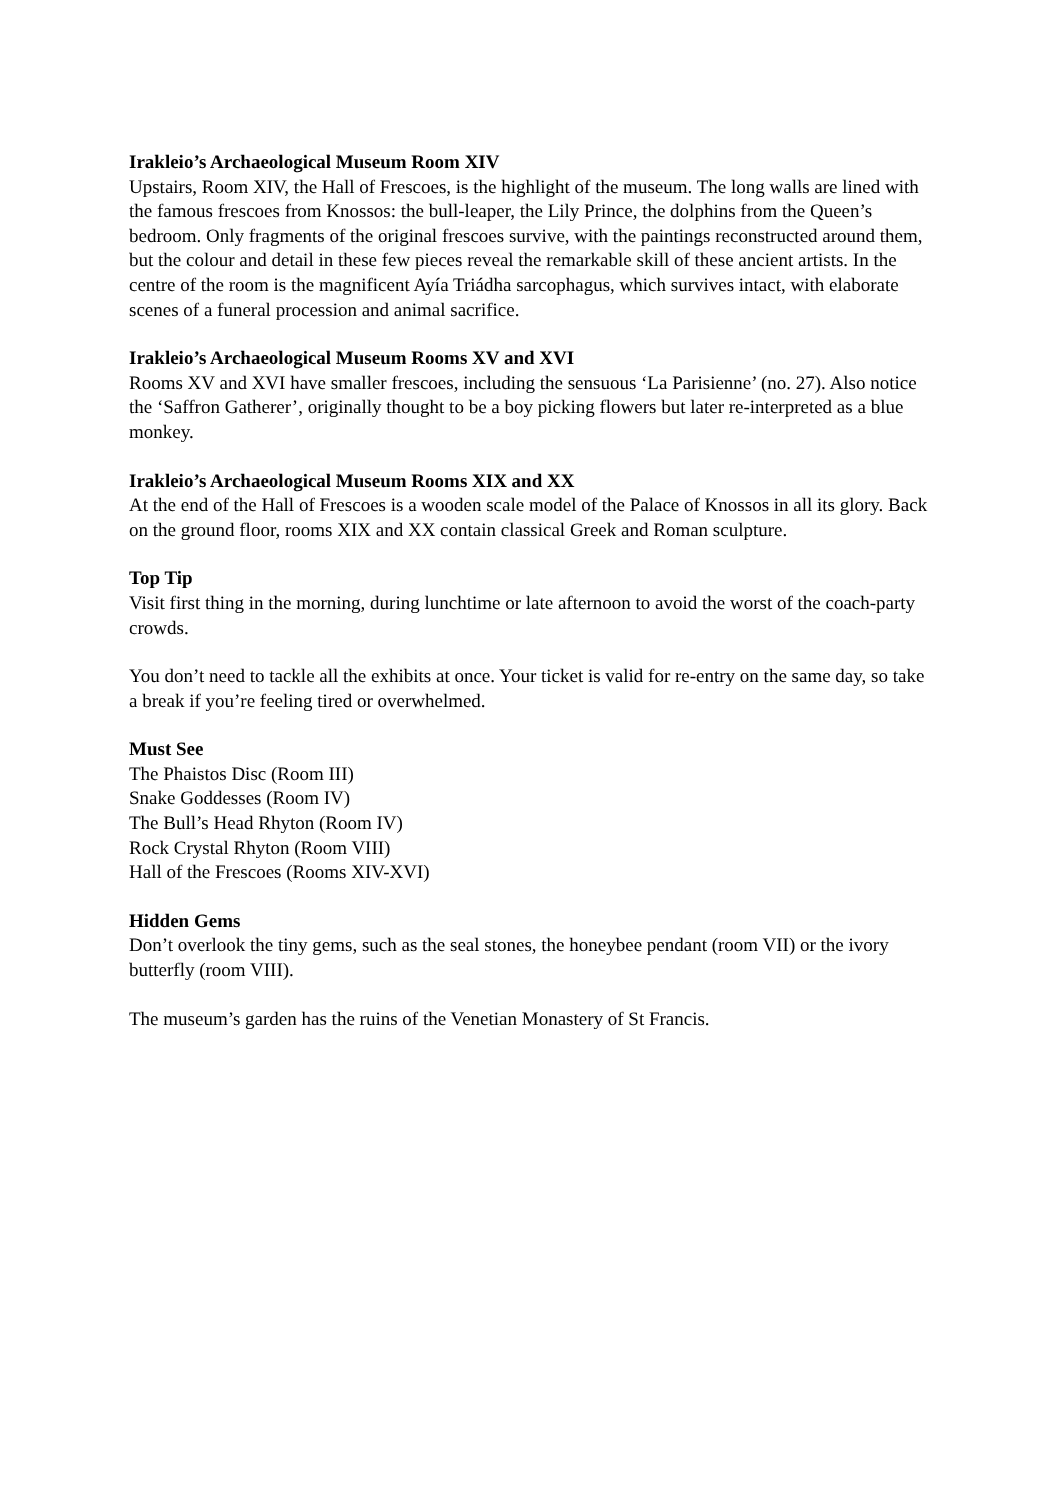Irakleio’s Archaeological Museum Room XIV
Upstairs, Room XIV, the Hall of Frescoes, is the highlight of the museum. The long walls are lined with the famous frescoes from Knossos: the bull-leaper, the Lily Prince, the dolphins from the Queen’s bedroom. Only fragments of the original frescoes survive, with the paintings reconstructed around them, but the colour and detail in these few pieces reveal the remarkable skill of these ancient artists. In the centre of the room is the magnificent Ayía Triádha sarcophagus, which survives intact, with elaborate scenes of a funeral procession and animal sacrifice.
Irakleio’s Archaeological Museum Rooms XV and XVI
Rooms XV and XVI have smaller frescoes, including the sensuous ‘La Parisienne’ (no. 27). Also notice the ‘Saffron Gatherer’, originally thought to be a boy picking flowers but later re-interpreted as a blue monkey.
Irakleio’s Archaeological Museum Rooms XIX and XX
At the end of the Hall of Frescoes is a wooden scale model of the Palace of Knossos in all its glory. Back on the ground floor, rooms XIX and XX contain classical Greek and Roman sculpture.
Top Tip
Visit first thing in the morning, during lunchtime or late afternoon to avoid the worst of the coach-party crowds.
You don’t need to tackle all the exhibits at once. Your ticket is valid for re-entry on the same day, so take a break if you’re feeling tired or overwhelmed.
Must See
The Phaistos Disc (Room III)
Snake Goddesses (Room IV)
The Bull’s Head Rhyton (Room IV)
Rock Crystal Rhyton (Room VIII)
Hall of the Frescoes (Rooms XIV-XVI)
Hidden Gems
Don’t overlook the tiny gems, such as the seal stones, the honeybee pendant (room VII) or the ivory butterfly (room VIII).
The museum’s garden has the ruins of the Venetian Monastery of St Francis.